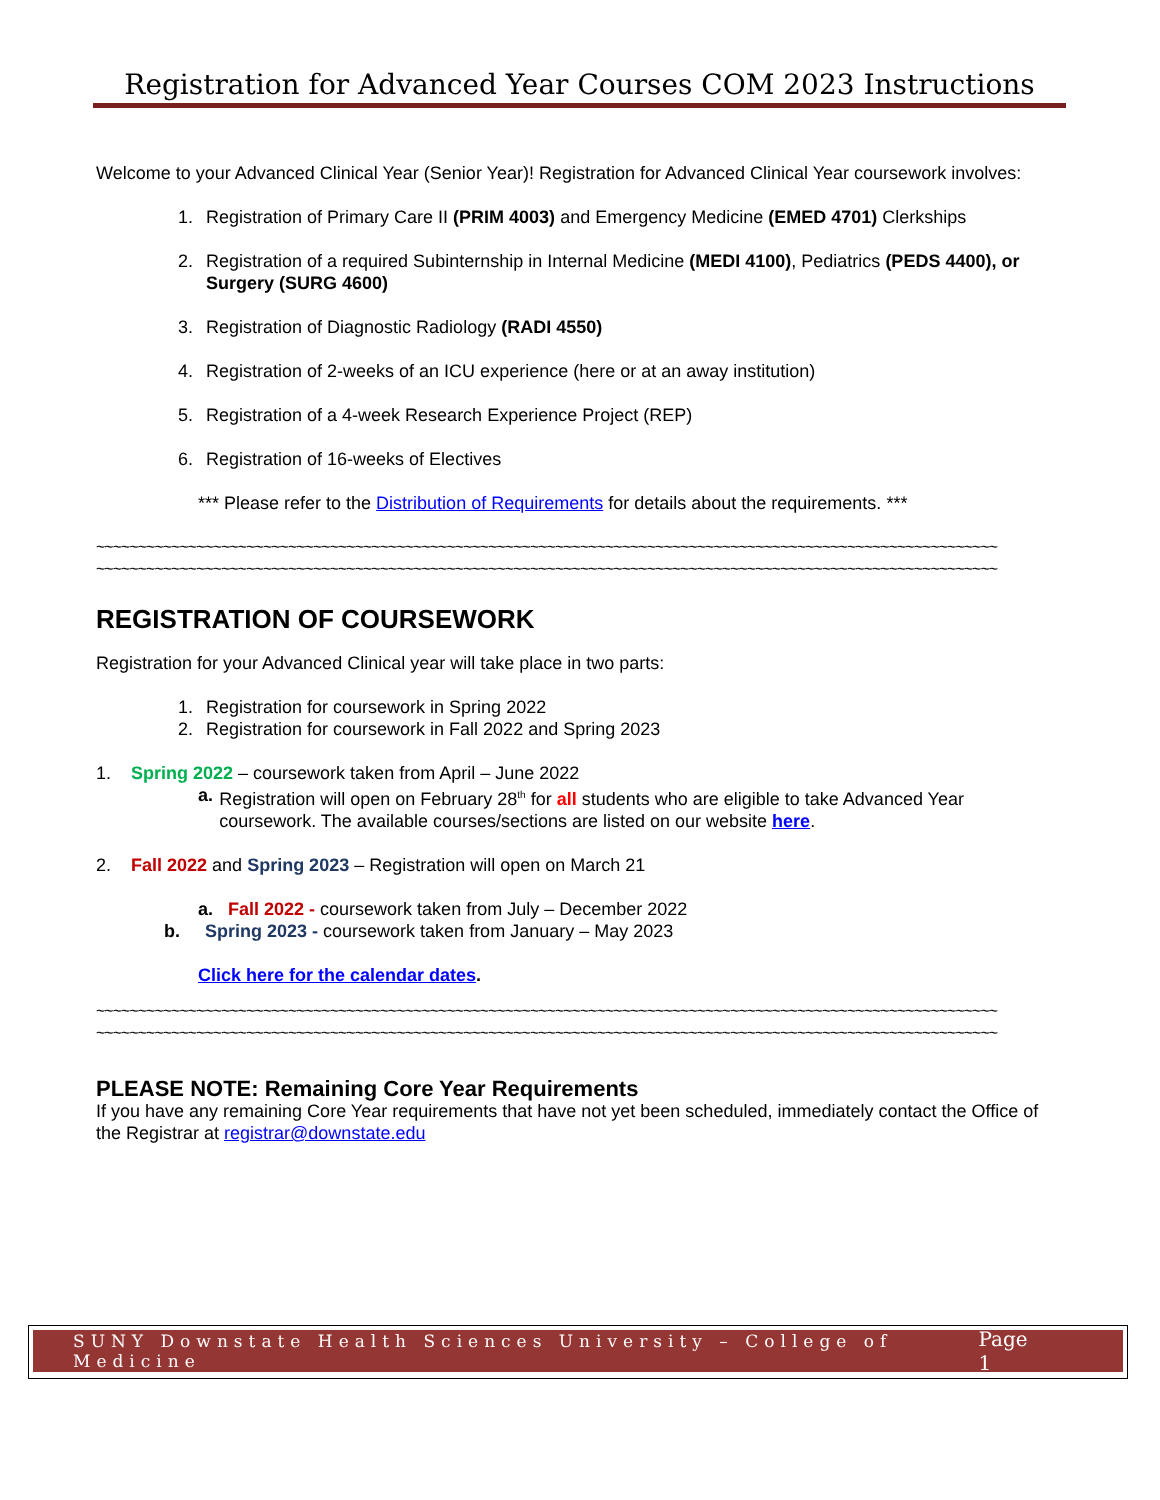Registration for Advanced Year Courses COM 2023 Instructions
Welcome to your Advanced Clinical Year (Senior Year)! Registration for Advanced Clinical Year coursework involves:
1. Registration of Primary Care II (PRIM 4003) and Emergency Medicine (EMED 4701) Clerkships
2. Registration of a required Subinternship in Internal Medicine (MEDI 4100), Pediatrics (PEDS 4400), or Surgery (SURG 4600)
3. Registration of Diagnostic Radiology (RADI 4550)
4. Registration of 2-weeks of an ICU experience (here or at an away institution)
5. Registration of a 4-week Research Experience Project (REP)
6. Registration of 16-weeks of Electives
*** Please refer to the Distribution of Requirements for details about the requirements. ***
~~~~~~~~~~~~~~~~~~~~~~~~~~~~~~~~~~~~~~~~~~~~~~~~~~~~~~~~~~~~~~~~~~~~~~~~~~~~~~~~~~~~~~~~~~~~~~~~~~~~~~~~~~~~
~~~~~~~~~~~~~~~~~~~~~~~~~~~~~~~~~~~~~~~~~~~~~~~~~~~~~~~~~~~~~~~~~~~~~~~~~~~~~~~~~~~~~~~~~~~~~~~~~~~~~~~~~~~~
REGISTRATION OF COURSEWORK
Registration for your Advanced Clinical year will take place in two parts:
1. Registration for coursework in Spring 2022
2. Registration for coursework in Fall 2022 and Spring 2023
1. Spring 2022 – coursework taken from April – June 2022
a. Registration will open on February 28<sup>th</sup> for all students who are eligible to take Advanced Year coursework. The available courses/sections are listed on our website here.
2. Fall 2022 and Spring 2023 – Registration will open on March 21
a. Fall 2022 - coursework taken from July – December 2022
b. Spring 2023 - coursework taken from January – May 2023
Click here for the calendar dates.
~~~~~~~~~~~~~~~~~~~~~~~~~~~~~~~~~~~~~~~~~~~~~~~~~~~~~~~~~~~~~~~~~~~~~~~~~~~~~~~~~~~~~~~~~~~~~~~~~~~~~~~~~~~~
~~~~~~~~~~~~~~~~~~~~~~~~~~~~~~~~~~~~~~~~~~~~~~~~~~~~~~~~~~~~~~~~~~~~~~~~~~~~~~~~~~~~~~~~~~~~~~~~~~~~~~~~~~~~
PLEASE NOTE: Remaining Core Year Requirements
If you have any remaining Core Year requirements that have not yet been scheduled, immediately contact the Office of the Registrar at registrar@downstate.edu
SUNY Downstate Health Sciences University – College of Medicine Page 1